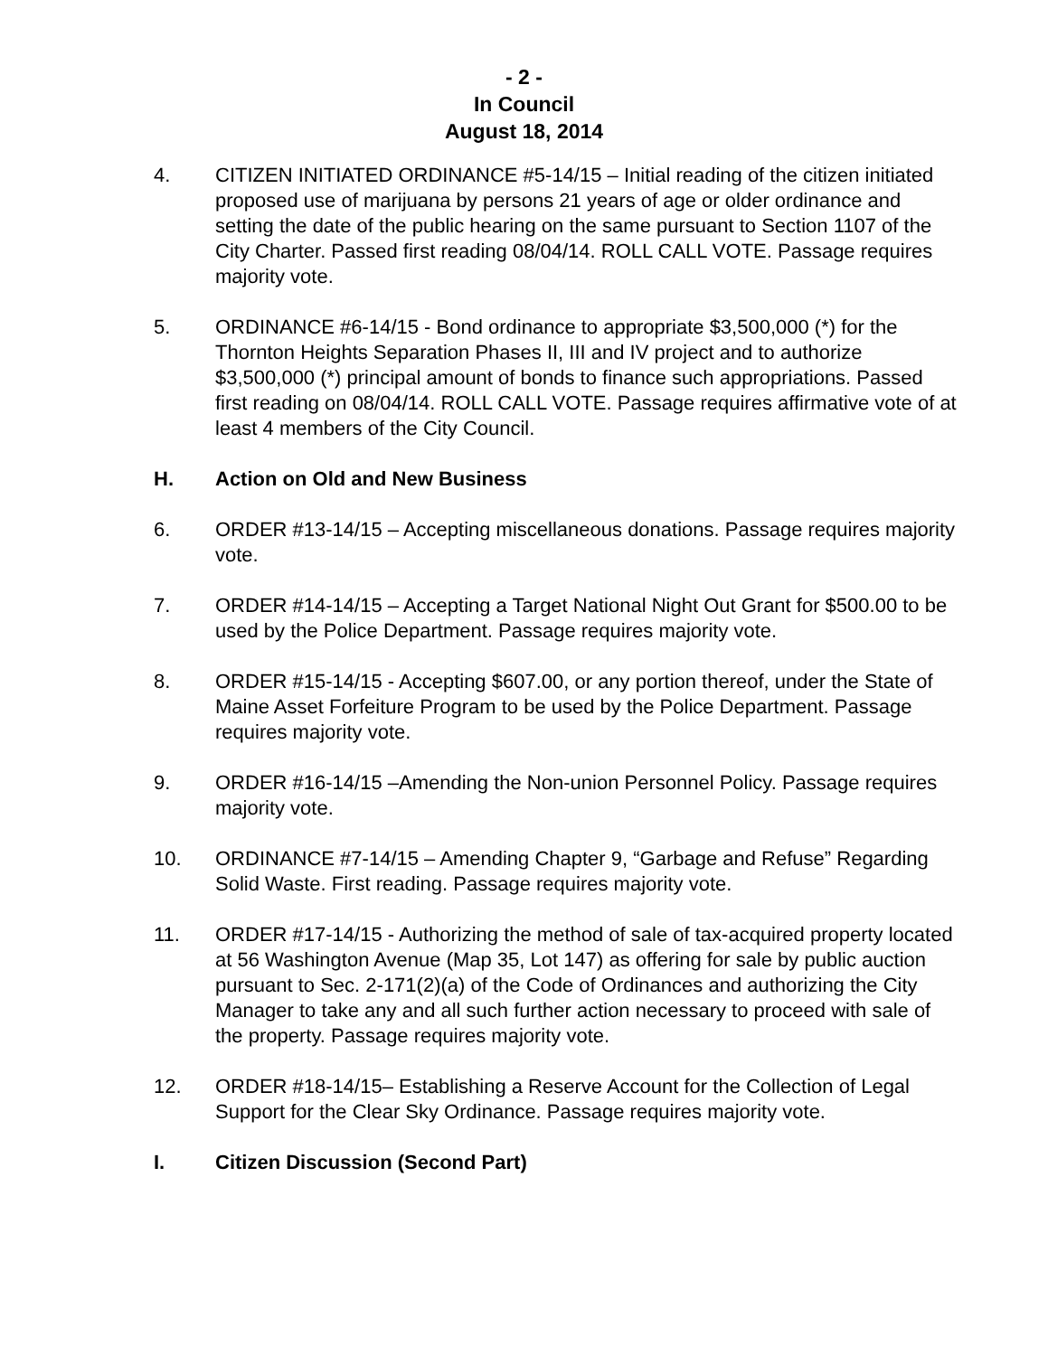- 2 -
In Council
August 18, 2014
4. CITIZEN INITIATED ORDINANCE #5-14/15 – Initial reading of the citizen initiated proposed use of marijuana by persons 21 years of age or older ordinance and setting the date of the public hearing on the same pursuant to Section 1107 of the City Charter. Passed first reading 08/04/14. ROLL CALL VOTE. Passage requires majority vote.
5. ORDINANCE #6-14/15 - Bond ordinance to appropriate $3,500,000 (*) for the Thornton Heights Separation Phases II, III and IV project and to authorize $3,500,000 (*) principal amount of bonds to finance such appropriations. Passed first reading on 08/04/14. ROLL CALL VOTE. Passage requires affirmative vote of at least 4 members of the City Council.
H. Action on Old and New Business
6. ORDER #13-14/15 – Accepting miscellaneous donations. Passage requires majority vote.
7. ORDER #14-14/15 – Accepting a Target National Night Out Grant for $500.00 to be used by the Police Department. Passage requires majority vote.
8. ORDER #15-14/15 - Accepting $607.00, or any portion thereof, under the State of Maine Asset Forfeiture Program to be used by the Police Department. Passage requires majority vote.
9. ORDER #16-14/15 –Amending the Non-union Personnel Policy. Passage requires majority vote.
10. ORDINANCE #7-14/15 – Amending Chapter 9, “Garbage and Refuse” Regarding Solid Waste. First reading. Passage requires majority vote.
11. ORDER #17-14/15 - Authorizing the method of sale of tax-acquired property located at 56 Washington Avenue (Map 35, Lot 147) as offering for sale by public auction pursuant to Sec. 2-171(2)(a) of the Code of Ordinances and authorizing the City Manager to take any and all such further action necessary to proceed with sale of the property. Passage requires majority vote.
12. ORDER #18-14/15– Establishing a Reserve Account for the Collection of Legal Support for the Clear Sky Ordinance. Passage requires majority vote.
I. Citizen Discussion (Second Part)